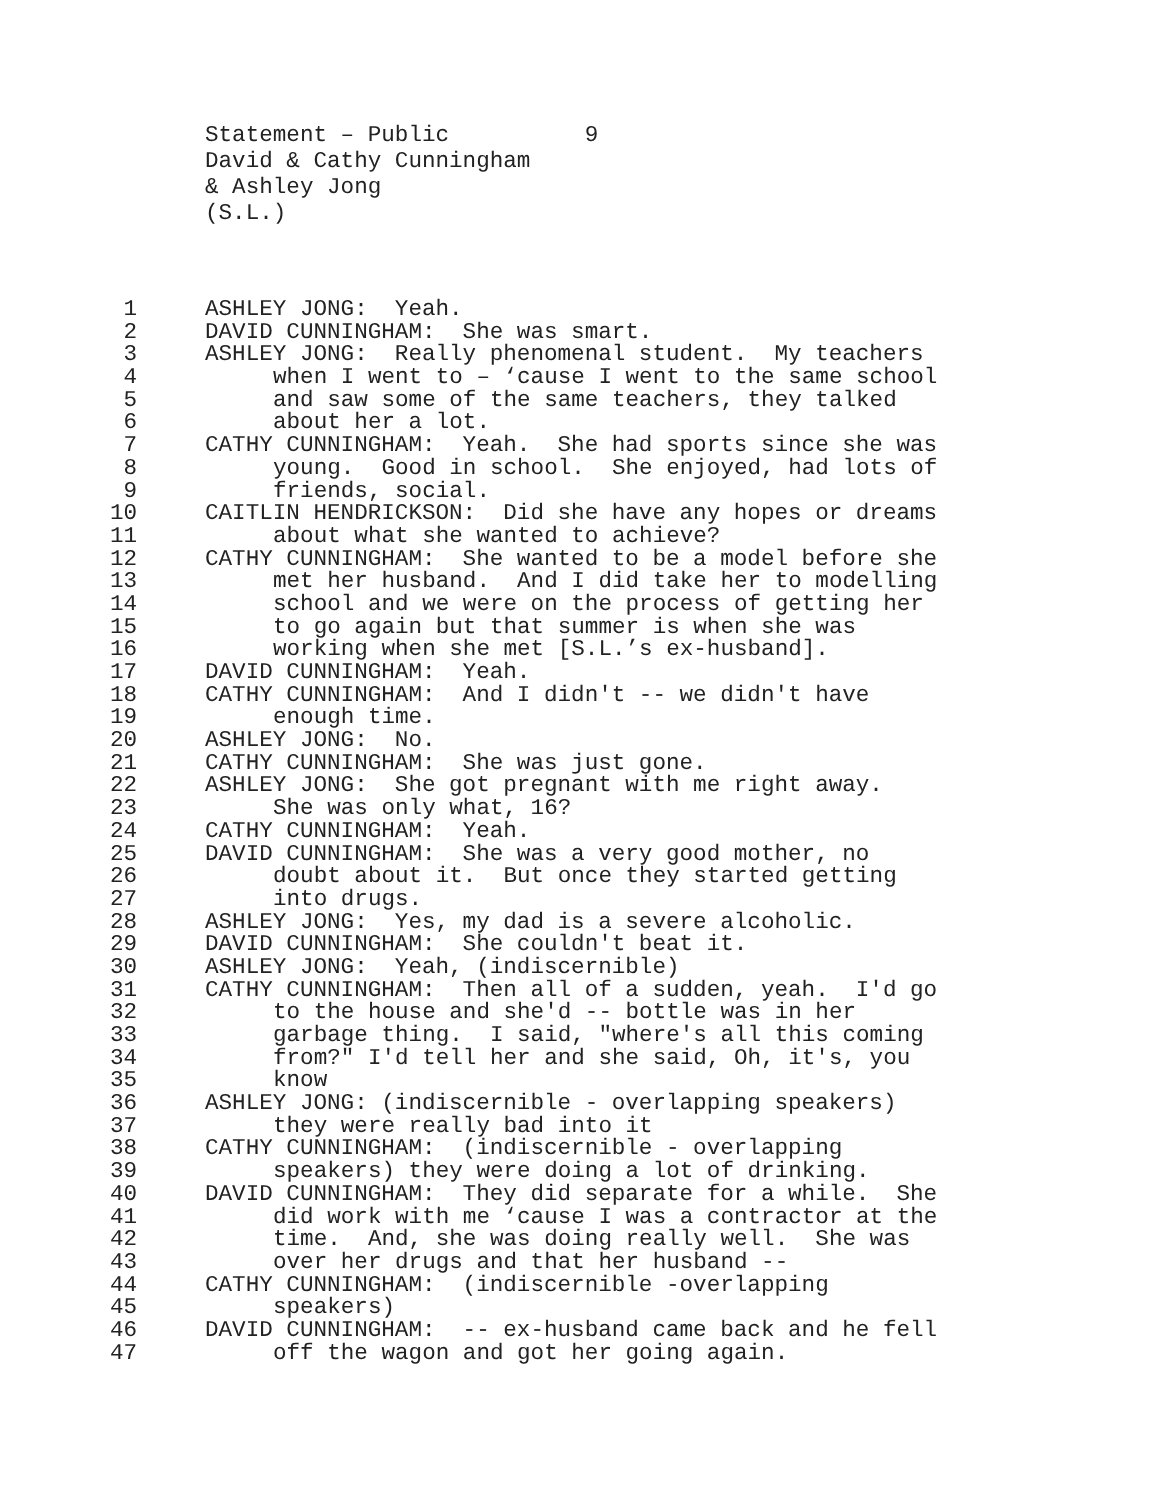Statement – Public 9 David & Cathy Cunningham & Ashley Jong (S.L.)
1 ASHLEY JONG: Yeah.
2 DAVID CUNNINGHAM: She was smart.
3 ASHLEY JONG: Really phenomenal student. My teachers
4 when I went to – ‘cause I went to the same school
5 and saw some of the same teachers, they talked
6 about her a lot.
7 CATHY CUNNINGHAM: Yeah. She had sports since she was
8 young. Good in school. She enjoyed, had lots of
9 friends, social.
10 CAITLIN HENDRICKSON: Did she have any hopes or dreams
11 about what she wanted to achieve?
12 CATHY CUNNINGHAM: She wanted to be a model before she
13 met her husband. And I did take her to modelling
14 school and we were on the process of getting her
15 to go again but that summer is when she was
16 working when she met [S.L.’s ex-husband].
17 DAVID CUNNINGHAM: Yeah.
18 CATHY CUNNINGHAM: And I didn't -- we didn't have
19 enough time.
20 ASHLEY JONG: No.
21 CATHY CUNNINGHAM: She was just gone.
22 ASHLEY JONG: She got pregnant with me right away.
23 She was only what, 16?
24 CATHY CUNNINGHAM: Yeah.
25 DAVID CUNNINGHAM: She was a very good mother, no
26 doubt about it. But once they started getting
27 into drugs.
28 ASHLEY JONG: Yes, my dad is a severe alcoholic.
29 DAVID CUNNINGHAM: She couldn't beat it.
30 ASHLEY JONG: Yeah, (indiscernible)
31 CATHY CUNNINGHAM: Then all of a sudden, yeah. I'd go
32 to the house and she'd -- bottle was in her
33 garbage thing. I said, "where's all this coming
34 from?" I'd tell her and she said, Oh, it's, you
35 know
36 ASHLEY JONG: (indiscernible - overlapping speakers)
37 they were really bad into it
38 CATHY CUNNINGHAM: (indiscernible - overlapping
39 speakers) they were doing a lot of drinking.
40 DAVID CUNNINGHAM: They did separate for a while. She
41 did work with me ‘cause I was a contractor at the
42 time. And, she was doing really well. She was
43 over her drugs and that her husband --
44 CATHY CUNNINGHAM: (indiscernible -overlapping
45 speakers)
46 DAVID CUNNINGHAM: -- ex-husband came back and he fell
47 off the wagon and got her going again.